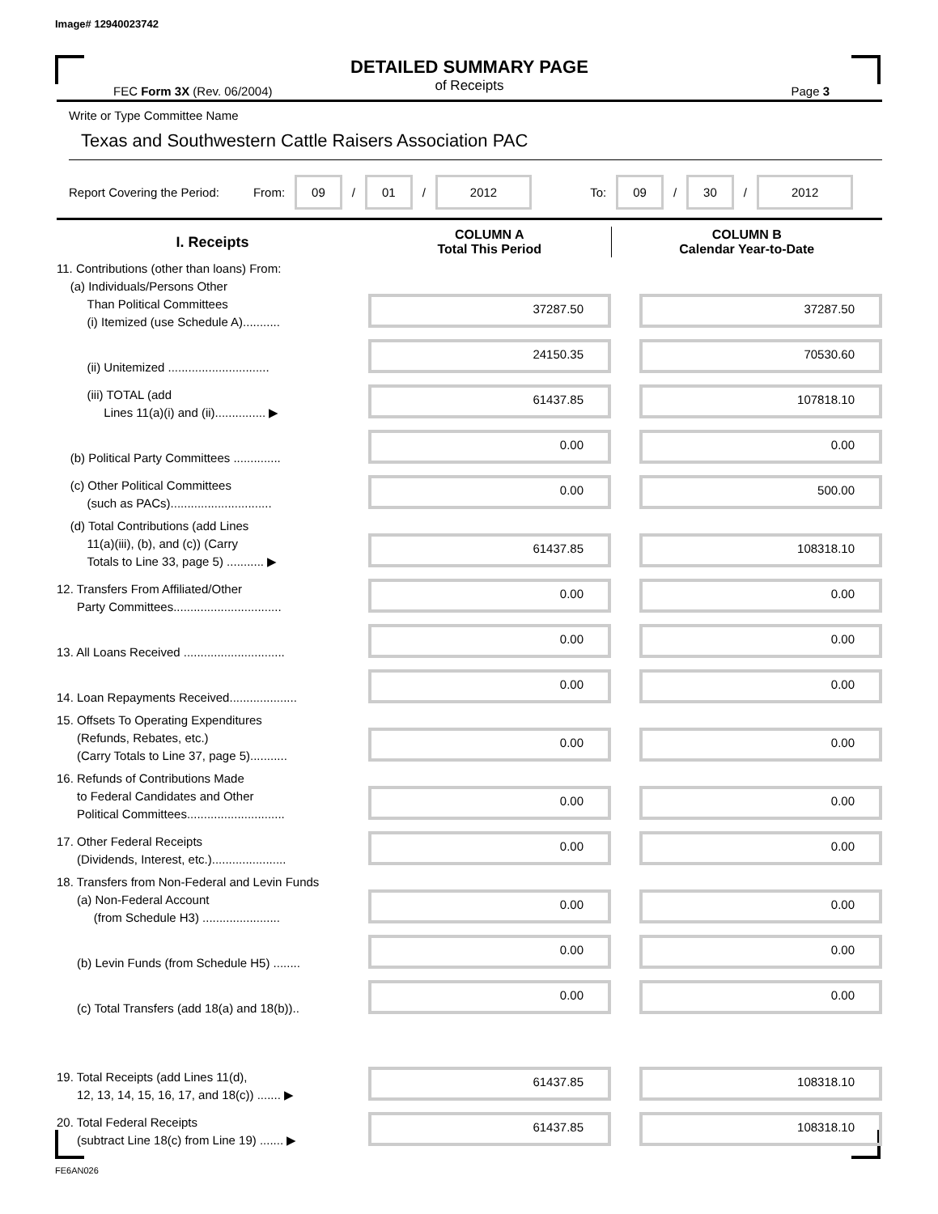Image# 12940023742
DETAILED SUMMARY PAGE
of Receipts
FEC Form 3X (Rev. 06/2004) Page 3
Write or Type Committee Name
Texas and Southwestern Cattle Raisers Association PAC
Report Covering the Period: From: 09 / 01 / 2012 To: 09 / 30 / 2012
| I. Receipts | COLUMN A Total This Period | COLUMN B Calendar Year-to-Date |
| --- | --- | --- |
| 11. Contributions (other than loans) From: (a) Individuals/Persons Other Than Political Committees (i) Itemized (use Schedule A)........... | 37287.50 | 37287.50 |
| (ii) Unitemized .............................. | 24150.35 | 70530.60 |
| (iii) TOTAL (add Lines 11(a)(i) and (ii)............... ▶ | 61437.85 | 107818.10 |
| (b) Political Party Committees .............. | 0.00 | 0.00 |
| (c) Other Political Committees (such as PACs).............................. | 0.00 | 500.00 |
| (d) Total Contributions (add Lines 11(a)(iii), (b), and (c)) (Carry Totals to Line 33, page 5) ........... ▶ | 61437.85 | 108318.10 |
| 12. Transfers From Affiliated/Other Party Committees................................ | 0.00 | 0.00 |
| 13. All Loans Received .............................. | 0.00 | 0.00 |
| 14. Loan Repayments Received.................... | 0.00 | 0.00 |
| 15. Offsets To Operating Expenditures (Refunds, Rebates, etc.) (Carry Totals to Line 37, page 5)........... | 0.00 | 0.00 |
| 16. Refunds of Contributions Made to Federal Candidates and Other Political Committees............................. | 0.00 | 0.00 |
| 17. Other Federal Receipts (Dividends, Interest, etc.)...................... | 0.00 | 0.00 |
| 18. Transfers from Non-Federal and Levin Funds (a) Non-Federal Account (from Schedule H3) ....................... | 0.00 | 0.00 |
| (b) Levin Funds (from Schedule H5) ........ | 0.00 | 0.00 |
| (c) Total Transfers (add 18(a) and 18(b)).. | 0.00 | 0.00 |
| 19. Total Receipts (add Lines 11(d), 12, 13, 14, 15, 16, 17, and 18(c)) ....... ▶ | 61437.85 | 108318.10 |
| 20. Total Federal Receipts (subtract Line 18(c) from Line 19) ....... ▶ | 61437.85 | 108318.10 |
FE6AN026